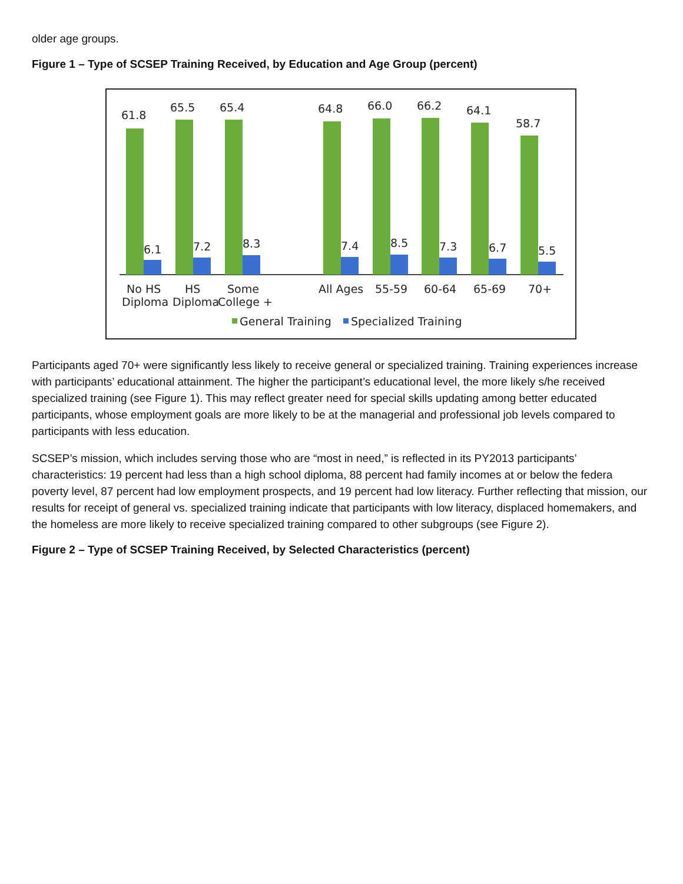older age groups.
Figure 1 – Type of SCSEP Training Received, by Education and Age Group (percent)
61.8
65.5
65.4
64.8
66.0
66.2
64.1
58.7
6.1
7.2
8.3
7.4
8.5
7.3
6.7
5.5
No HS
Diploma
HS
Diploma
Some
College +
All Ages
55-59
60-64
65-69
70+
General Training
Specialized Training
Participants aged 70+ were significantly less likely to receive general or specialized training. Training experiences increase with participants’ educational attainment. The higher the participant’s educational level, the more likely s/he received specialized training (see Figure 1). This may reflect greater need for special skills updating among better educated participants, whose employment goals are more likely to be at the managerial and professional job levels compared to participants with less education.
SCSEP’s mission, which includes serving those who are “most in need,” is reflected in its PY2013 participants’ characteristics: 19 percent had less than a high school diploma, 88 percent had family incomes at or below the federa poverty level, 87 percent had low employment prospects, and 19 percent had low literacy. Further reflecting that mission, our results for receipt of general vs. specialized training indicate that participants with low literacy, displaced homemakers, and the homeless are more likely to receive specialized training compared to other subgroups (see Figure 2).
Figure 2 – Type of SCSEP Training Received, by Selected Characteristics (percent)